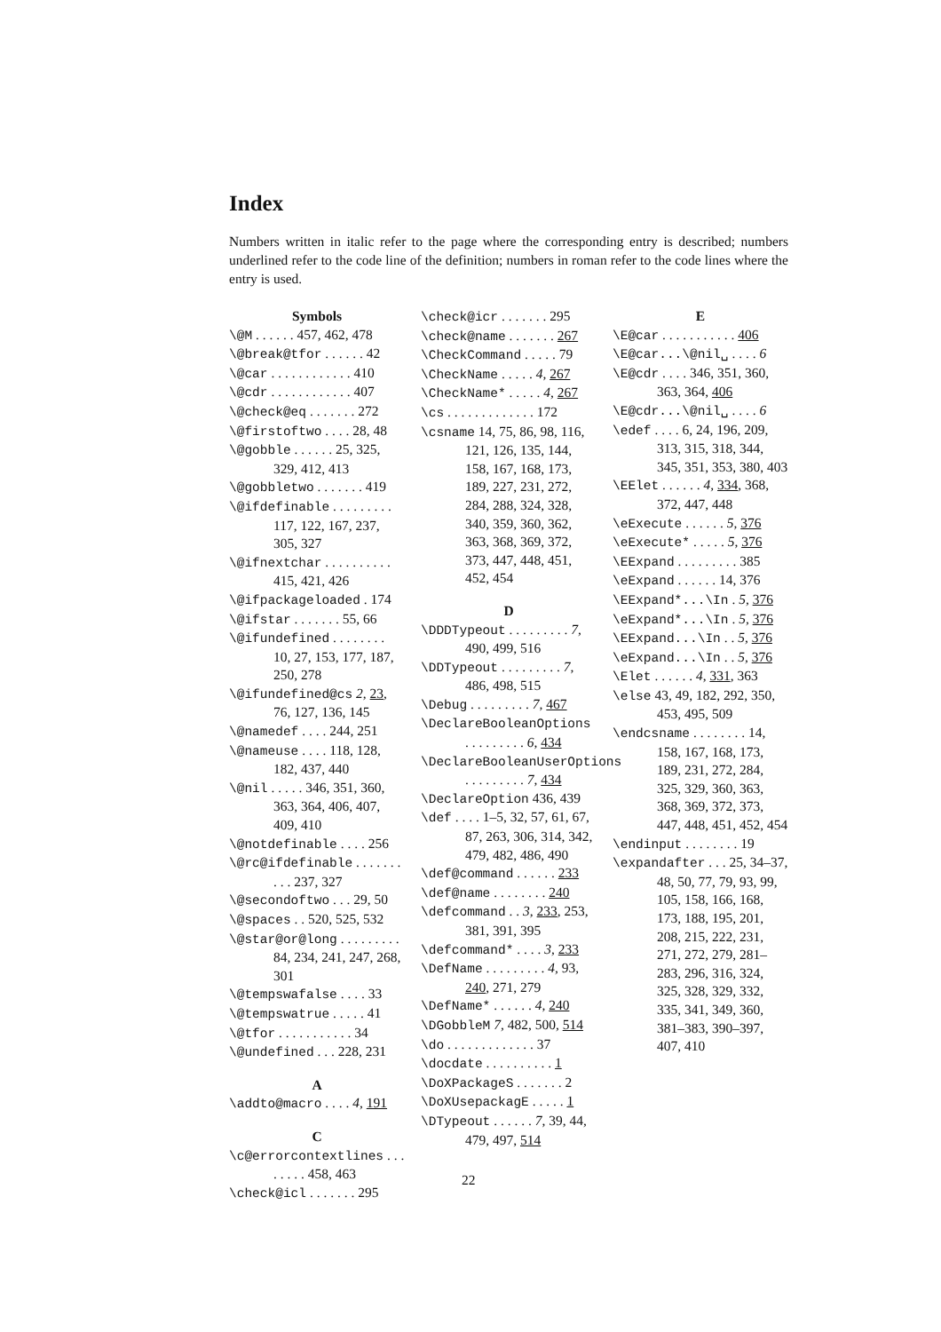Index
Numbers written in italic refer to the page where the corresponding entry is described; numbers underlined refer to the code line of the definition; numbers in roman refer to the code lines where the entry is used.
Symbols
\@M . . . . . . 457, 462, 478
\@break@tfor . . . . . . 42
\@car . . . . . . . . . . . . 410
\@cdr . . . . . . . . . . . . 407
\@check@eq . . . . . . . 272
\@firstoftwo . . . . 28, 48
\@gobble . . . . . . 25, 325, 329, 412, 413
\@gobbletwo . . . . . . . 419
\@ifdefinable . . . . . . . . . 117, 122, 167, 237, 305, 327
\@ifnextchar . . . . . . . . . . 415, 421, 426
\@ifpackageloaded . 174
\@ifstar . . . . . . . 55, 66
\@ifundefined . . . . . . . . 10, 27, 153, 177, 187, 250, 278
\@ifundefined@cs 2, 23, 76, 127, 136, 145
\@namedef . . . . 244, 251
\@nameuse . . . . 118, 128, 182, 437, 440
\@nil . . . . . 346, 351, 360, 363, 364, 406, 407, 409, 410
\@notdefinable . . . . 256
\@rc@ifdefinable . . . . . . . . . . 237, 327
\@secondoftwo . . . 29, 50
\@spaces . . 520, 525, 532
\@star@or@long . . . . . . . . . 84, 234, 241, 247, 268, 301
\@tempswafalse . . . . 33
\@tempswatrue . . . . . 41
\@tfor . . . . . . . . . . . 34
\@undefined . . . 228, 231
A
\addto@macro . . . . 4, 191
C
\c@errorcontextlines . . . . . . . . 458, 463
\check@icl . . . . . . . 295
\check@icr . . . . . . . 295
\check@name . . . . . . . 267
\CheckCommand . . . . . 79
\CheckName . . . . . 4, 267
\CheckName* . . . . . 4, 267
\cs . . . . . . . . . . . . . 172
\csname 14, 75, 86, 98, 116, 121, 126, 135, 144, 158, 167, 168, 173, 189, 227, 231, 272, 284, 288, 324, 328, 340, 359, 360, 362, 363, 368, 369, 372, 373, 447, 448, 451, 452, 454
D
\DDDTypeout . . . . . . . . . 7, 490, 499, 516
\DDTypeout . . . . . . . . . 7, 486, 498, 515
\Debug . . . . . . . . . 7, 467
\DeclareBooleanOptions . . . . . . . . . 6, 434
\DeclareBooleanUserOptions . . . . . . . . . 7, 434
\DeclareOption 436, 439
\def . . . . 1–5, 32, 57, 61, 67, 87, 263, 306, 314, 342, 479, 482, 486, 490
\def@command . . . . . . 233
\def@name . . . . . . . . 240
\defcommand . . 3, 233, 253, 381, 391, 395
\defcommand* . . . . 3, 233
\DefName . . . . . . . . . 4, 93, 240, 271, 279
\DefName* . . . . . . 4, 240
\DGobbleM 7, 482, 500, 514
\do . . . . . . . . . . . . . 37
\docdate . . . . . . . . . . 1
\DoXPackageS . . . . . . . 2
\DoXUsepackagE . . . . . 1
\DTypeout . . . . . . 7, 39, 44, 479, 497, 514
E
\E@car . . . . . . . . . . . 406
\E@car...\@nil␣ . . . . 6
\E@cdr . . . . 346, 351, 360, 363, 364, 406
\E@cdr...\@nil␣ . . . . 6
\edef . . . . 6, 24, 196, 209, 313, 315, 318, 344, 345, 351, 353, 380, 403
\EElet . . . . . . 4, 334, 368, 372, 447, 448
\eExecute . . . . . . 5, 376
\eExecute* . . . . . 5, 376
\EExpand . . . . . . . . . 385
\eExpand . . . . . . 14, 376
\EExpand*...\In . 5, 376
\eExpand*...\In . 5, 376
\EExpand...\In . . 5, 376
\eExpand...\In . . 5, 376
\Elet . . . . . . 4, 331, 363
\else 43, 49, 182, 292, 350, 453, 495, 509
\endcsname . . . . . . . . 14, 158, 167, 168, 173, 189, 231, 272, 284, 325, 329, 360, 363, 368, 369, 372, 373, 447, 448, 451, 452, 454
\endinput . . . . . . . . 19
\expandafter . . . 25, 34–37, 48, 50, 77, 79, 93, 99, 105, 158, 166, 168, 173, 188, 195, 201, 208, 215, 222, 231, 271, 272, 279, 281–283, 296, 316, 324, 325, 328, 329, 332, 335, 341, 349, 360, 381–383, 390–397, 407, 410
22